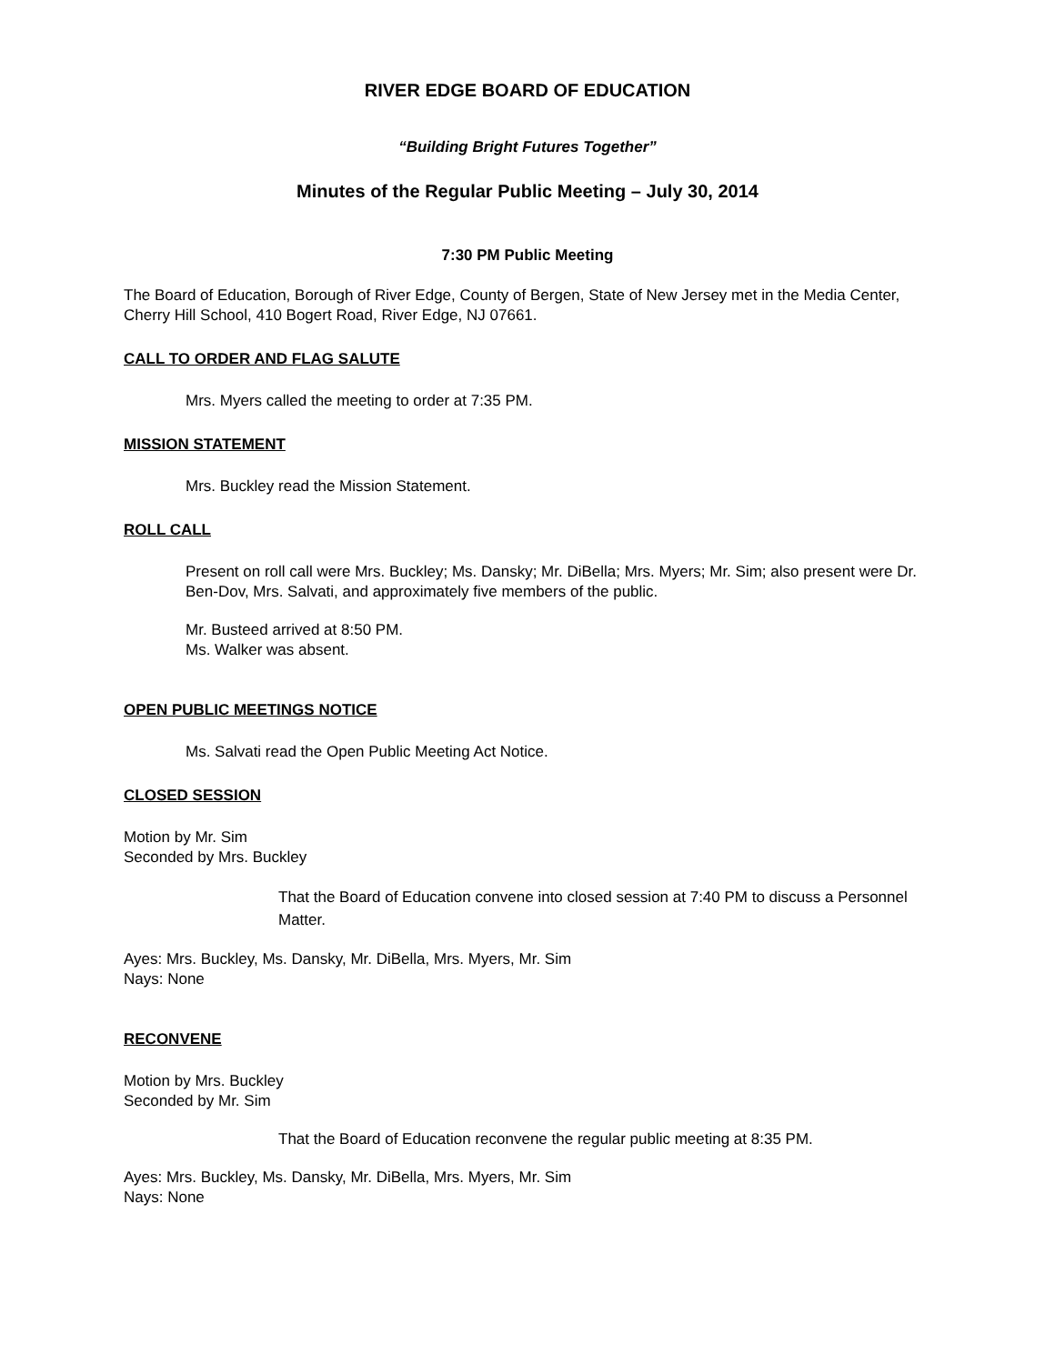RIVER EDGE BOARD OF EDUCATION
“Building Bright Futures Together”
Minutes of the Regular Public Meeting – July 30, 2014
7:30 PM Public Meeting
The Board of Education, Borough of River Edge, County of Bergen, State of New Jersey met in the Media Center, Cherry Hill School, 410 Bogert Road, River Edge, NJ 07661.
CALL TO ORDER AND FLAG SALUTE
Mrs. Myers called the meeting to order at 7:35 PM.
MISSION STATEMENT
Mrs. Buckley read the Mission Statement.
ROLL CALL
Present on roll call were Mrs. Buckley; Ms. Dansky; Mr. DiBella; Mrs. Myers; Mr. Sim; also present were Dr. Ben-Dov, Mrs. Salvati, and approximately five members of the public.
Mr. Busteed arrived at 8:50 PM.
Ms. Walker was absent.
OPEN PUBLIC MEETINGS NOTICE
Ms. Salvati read the Open Public Meeting Act Notice.
CLOSED SESSION
Motion by Mr. Sim
Seconded by Mrs. Buckley
That the Board of Education convene into closed session at 7:40 PM to discuss a Personnel Matter.
Ayes: Mrs. Buckley, Ms. Dansky, Mr. DiBella, Mrs. Myers, Mr. Sim
Nays: None
RECONVENE
Motion by Mrs. Buckley
Seconded by Mr. Sim
That the Board of Education reconvene the regular public meeting at 8:35 PM.
Ayes: Mrs. Buckley, Ms. Dansky, Mr. DiBella, Mrs. Myers, Mr. Sim
Nays: None